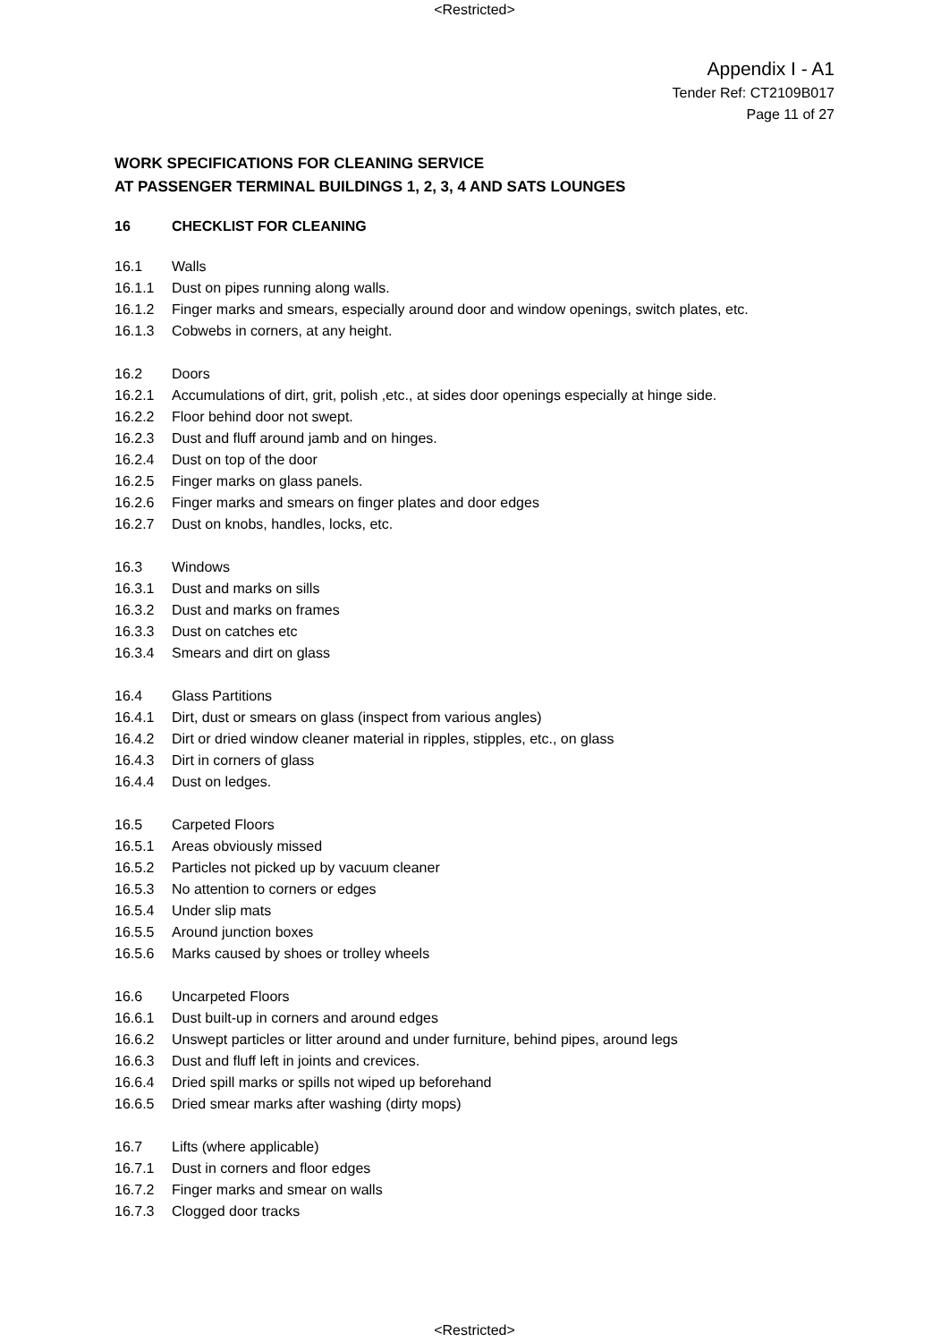<Restricted>
Appendix I - A1
Tender Ref: CT2109B017
Page 11 of 27
WORK SPECIFICATIONS FOR CLEANING SERVICE
AT PASSENGER TERMINAL BUILDINGS 1, 2, 3, 4 AND SATS LOUNGES
16 CHECKLIST FOR CLEANING
16.1 Walls
16.1.1 Dust on pipes running along walls.
16.1.2 Finger marks and smears, especially around door and window openings, switch plates, etc.
16.1.3 Cobwebs in corners, at any height.
16.2 Doors
16.2.1 Accumulations of dirt, grit, polish ,etc., at sides door openings especially at hinge side.
16.2.2 Floor behind door not swept.
16.2.3 Dust and fluff around jamb and on hinges.
16.2.4 Dust on top of the door
16.2.5 Finger marks on glass panels.
16.2.6 Finger marks and smears on finger plates and door edges
16.2.7 Dust on knobs, handles, locks, etc.
16.3 Windows
16.3.1 Dust and marks on sills
16.3.2 Dust and marks on frames
16.3.3 Dust on catches etc
16.3.4 Smears and dirt on glass
16.4 Glass Partitions
16.4.1 Dirt, dust or smears on glass (inspect from various angles)
16.4.2 Dirt or dried window cleaner material in ripples, stipples, etc., on glass
16.4.3 Dirt in corners of glass
16.4.4 Dust on ledges.
16.5 Carpeted Floors
16.5.1 Areas obviously missed
16.5.2 Particles not picked up by vacuum cleaner
16.5.3 No attention to corners or edges
16.5.4 Under slip mats
16.5.5 Around junction boxes
16.5.6 Marks caused by shoes or trolley wheels
16.6 Uncarpeted Floors
16.6.1 Dust built-up in corners and around edges
16.6.2 Unswept particles or litter around and under furniture, behind pipes, around legs
16.6.3 Dust and fluff left in joints and crevices.
16.6.4 Dried spill marks or spills not wiped up beforehand
16.6.5 Dried smear marks after washing (dirty mops)
16.7 Lifts (where applicable)
16.7.1 Dust in corners and floor edges
16.7.2 Finger marks and smear on walls
16.7.3 Clogged door tracks
<Restricted>